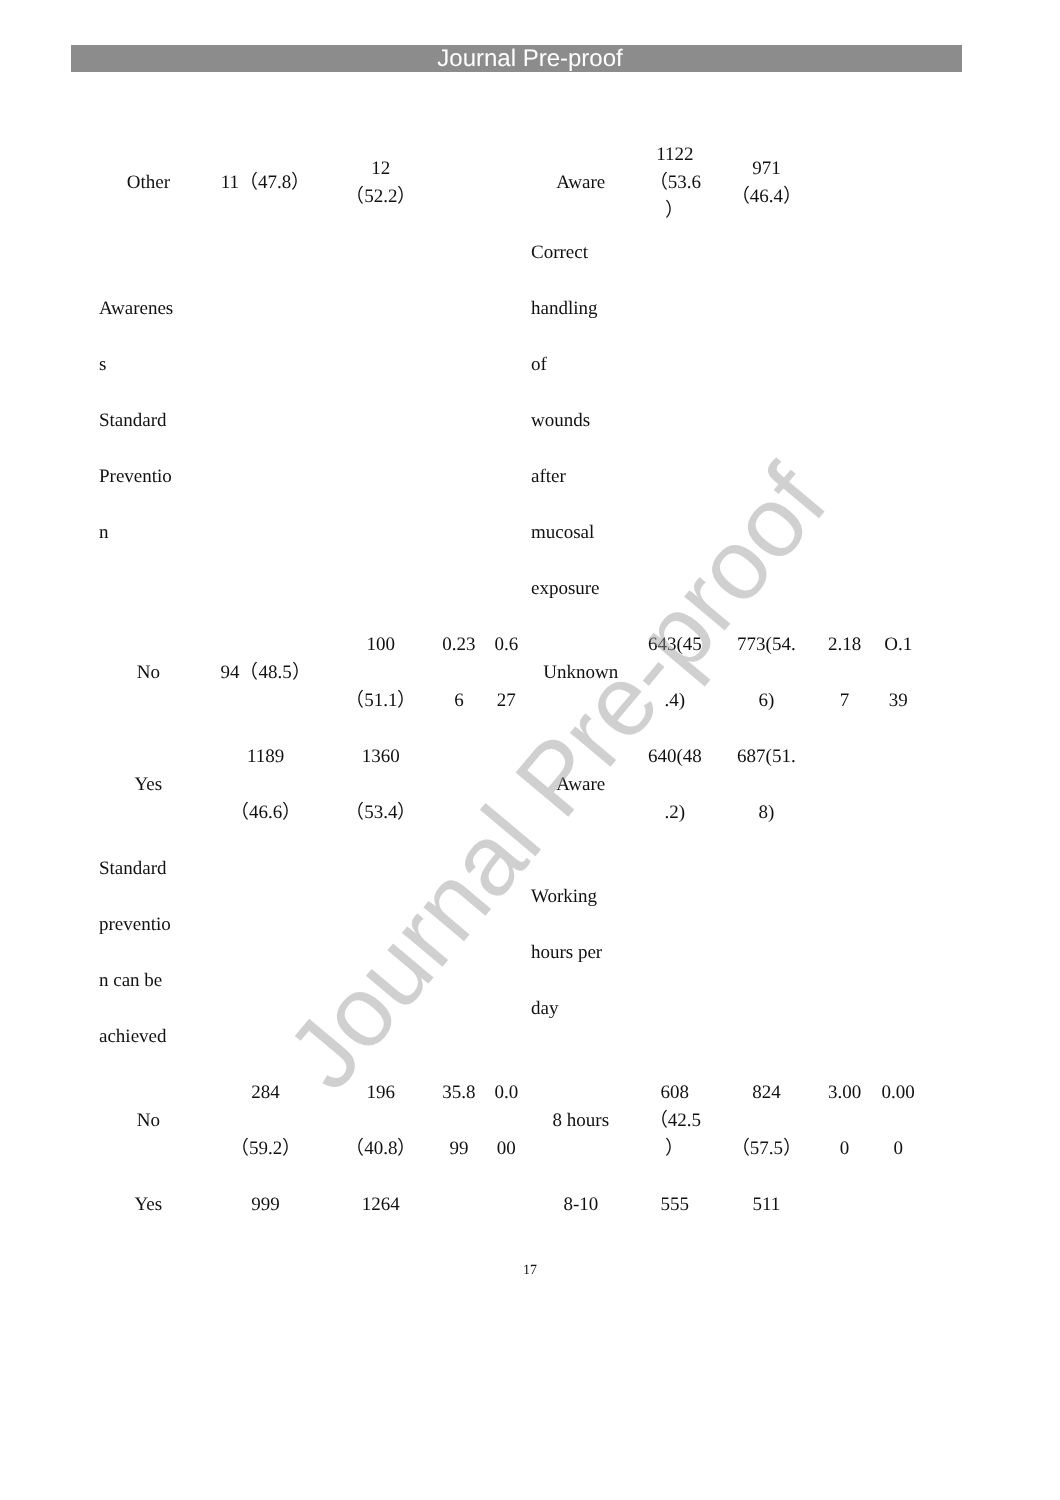Journal Pre-proof
| Other | 11（47.8） | 12 （52.2） | | | Aware | 1122 （53.6 ） | 971 （46.4） | | |
| Awarenes s Standard Preventio n | | | | | Correct handling of wounds after mucosal exposure | | | | |
| No | 94（48.5） | 100 （51.1） | 0.23 6 | 0.6 27 | Unknown | 643(45 .4) | 773(54. 6) | 2.18 7 | O.1 39 |
| Yes | 1189 （46.6） | 1360 （53.4） | | | Aware | 640(48 .2) | 687(51. 8) | | |
| Standard preventio n can be achieved | | | | | Working hours per day | | | | |
| No | 284 （59.2） | 196 （40.8） | 35.8 99 | 0.0 00 | 8 hours | 608 （42.5 ） | 824 （57.5） | 3.00 0 | 0.00 0 |
| Yes | 999 | 1264 | | | 8-10 | 555 | 511 | | |
17
Journal Pre-proof